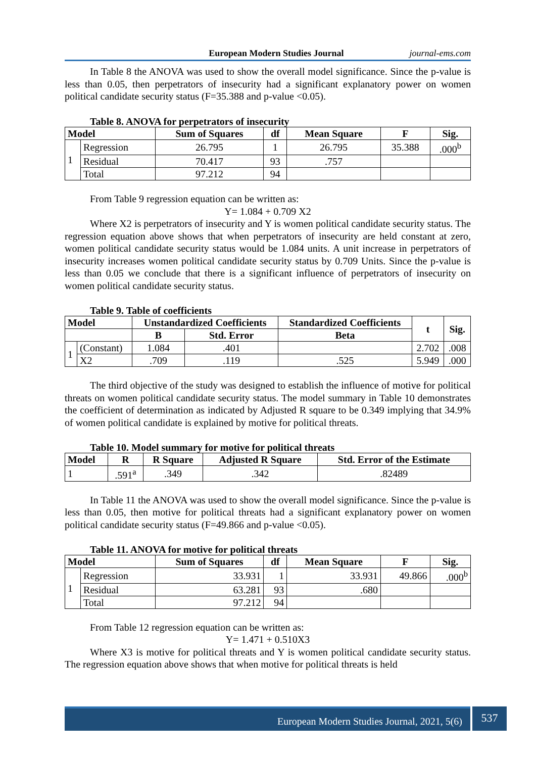European Modern Studies Journal journal-ems.com
In Table 8 the ANOVA was used to show the overall model significance. Since the p-value is less than 0.05, then perpetrators of insecurity had a significant explanatory power on women political candidate security status (F=35.388 and p-value <0.05).
Table 8. ANOVA for perpetrators of insecurity
| Model | | Sum of Squares | df | Mean Square | F | Sig. |
| --- | --- | --- | --- | --- | --- | --- |
| 1 | Regression | 26.795 | 1 | 26.795 | 35.388 | .000<sup>b</sup> |
| | Residual | 70.417 | 93 | .757 | | |
| | Total | 97.212 | 94 | | | |
From Table 9 regression equation can be written as:
Y= 1.084 + 0.709 X2
Where X2 is perpetrators of insecurity and Y is women political candidate security status. The regression equation above shows that when perpetrators of insecurity are held constant at zero, women political candidate security status would be 1.084 units. A unit increase in perpetrators of insecurity increases women political candidate security status by 0.709 Units. Since the p-value is less than 0.05 we conclude that there is a significant influence of perpetrators of insecurity on women political candidate security status.
Table 9. Table of coefficients
| Model | | Unstandardized Coefficients | | Standardized Coefficients | t | Sig. |
| --- | --- | --- | --- | --- | --- | --- |
| | | B | Std. Error | Beta | | |
| 1 | (Constant) | 1.084 | .401 | | 2.702 | .008 |
| | X2 | .709 | .119 | .525 | 5.949 | .000 |
The third objective of the study was designed to establish the influence of motive for political threats on women political candidate security status. The model summary in Table 10 demonstrates the coefficient of determination as indicated by Adjusted R square to be 0.349 implying that 34.9% of women political candidate is explained by motive for political threats.
Table 10. Model summary for motive for political threats
| Model | R | R Square | Adjusted R Square | Std. Error of the Estimate |
| --- | --- | --- | --- | --- |
| 1 | .591<sup>a</sup> | .349 | .342 | .82489 |
In Table 11 the ANOVA was used to show the overall model significance. Since the p-value is less than 0.05, then motive for political threats had a significant explanatory power on women political candidate security status (F=49.866 and p-value <0.05).
Table 11. ANOVA for motive for political threats
| Model | | Sum of Squares | df | Mean Square | F | Sig. |
| --- | --- | --- | --- | --- | --- | --- |
| 1 | Regression | 33.931 | 1 | 33.931 | 49.866 | .000<sup>b</sup> |
| | Residual | 63.281 | 93 | .680 | | |
| | Total | 97.212 | 94 | | | |
From Table 12 regression equation can be written as:
Y= 1.471 + 0.510X3
Where X3 is motive for political threats and Y is women political candidate security status. The regression equation above shows that when motive for political threats is held
European Modern Studies Journal, 2021, 5(6)
537